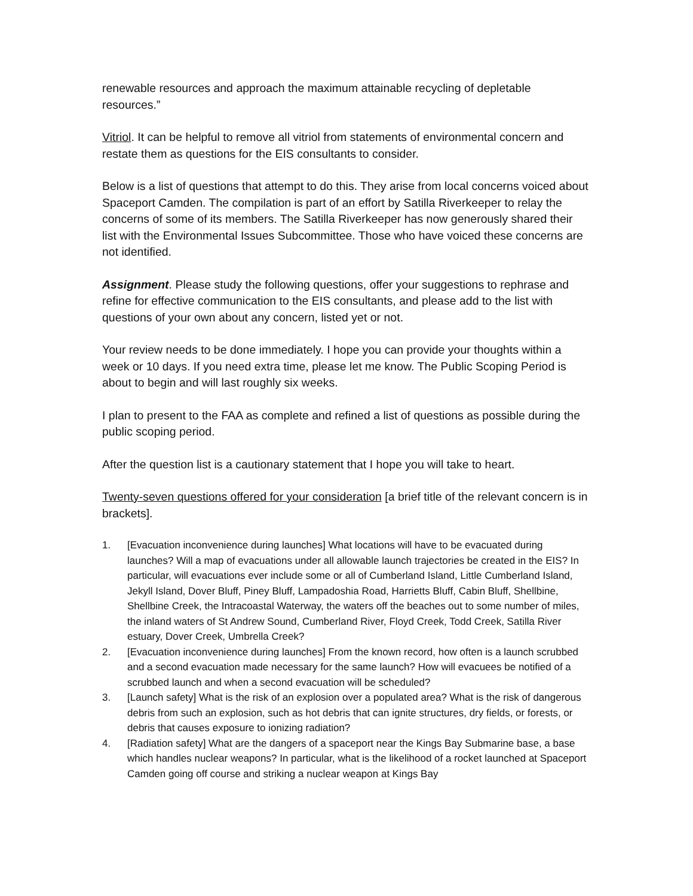renewable resources and approach the maximum attainable recycling of depletable resources.”
Vitriol. It can be helpful to remove all vitriol from statements of environmental concern and restate them as questions for the EIS consultants to consider.
Below is a list of questions that attempt to do this. They arise from local concerns voiced about Spaceport Camden. The compilation is part of an effort by Satilla Riverkeeper to relay the concerns of some of its members. The Satilla Riverkeeper has now generously shared their list with the Environmental Issues Subcommittee. Those who have voiced these concerns are not identified.
Assignment. Please study the following questions, offer your suggestions to rephrase and refine for effective communication to the EIS consultants, and please add to the list with questions of your own about any concern, listed yet or not.
Your review needs to be done immediately. I hope you can provide your thoughts within a week or 10 days. If you need extra time, please let me know. The Public Scoping Period is about to begin and will last roughly six weeks.
I plan to present to the FAA as complete and refined a list of questions as possible during the public scoping period.
After the question list is a cautionary statement that I hope you will take to heart.
Twenty-seven questions offered for your consideration [a brief title of the relevant concern is in brackets].
1. [Evacuation inconvenience during launches] What locations will have to be evacuated during launches? Will a map of evacuations under all allowable launch trajectories be created in the EIS? In particular, will evacuations ever include some or all of Cumberland Island, Little Cumberland Island, Jekyll Island, Dover Bluff, Piney Bluff, Lampadoshia Road, Harrietts Bluff, Cabin Bluff, Shellbine, Shellbine Creek, the Intracoastal Waterway, the waters off the beaches out to some number of miles, the inland waters of St Andrew Sound, Cumberland River, Floyd Creek, Todd Creek, Satilla River estuary, Dover Creek, Umbrella Creek?
2. [Evacuation inconvenience during launches] From the known record, how often is a launch scrubbed and a second evacuation made necessary for the same launch? How will evacuees be notified of a scrubbed launch and when a second evacuation will be scheduled?
3. [Launch safety] What is the risk of an explosion over a populated area? What is the risk of dangerous debris from such an explosion, such as hot debris that can ignite structures, dry fields, or forests, or debris that causes exposure to ionizing radiation?
4. [Radiation safety] What are the dangers of a spaceport near the Kings Bay Submarine base, a base which handles nuclear weapons? In particular, what is the likelihood of a rocket launched at Spaceport Camden going off course and striking a nuclear weapon at Kings Bay